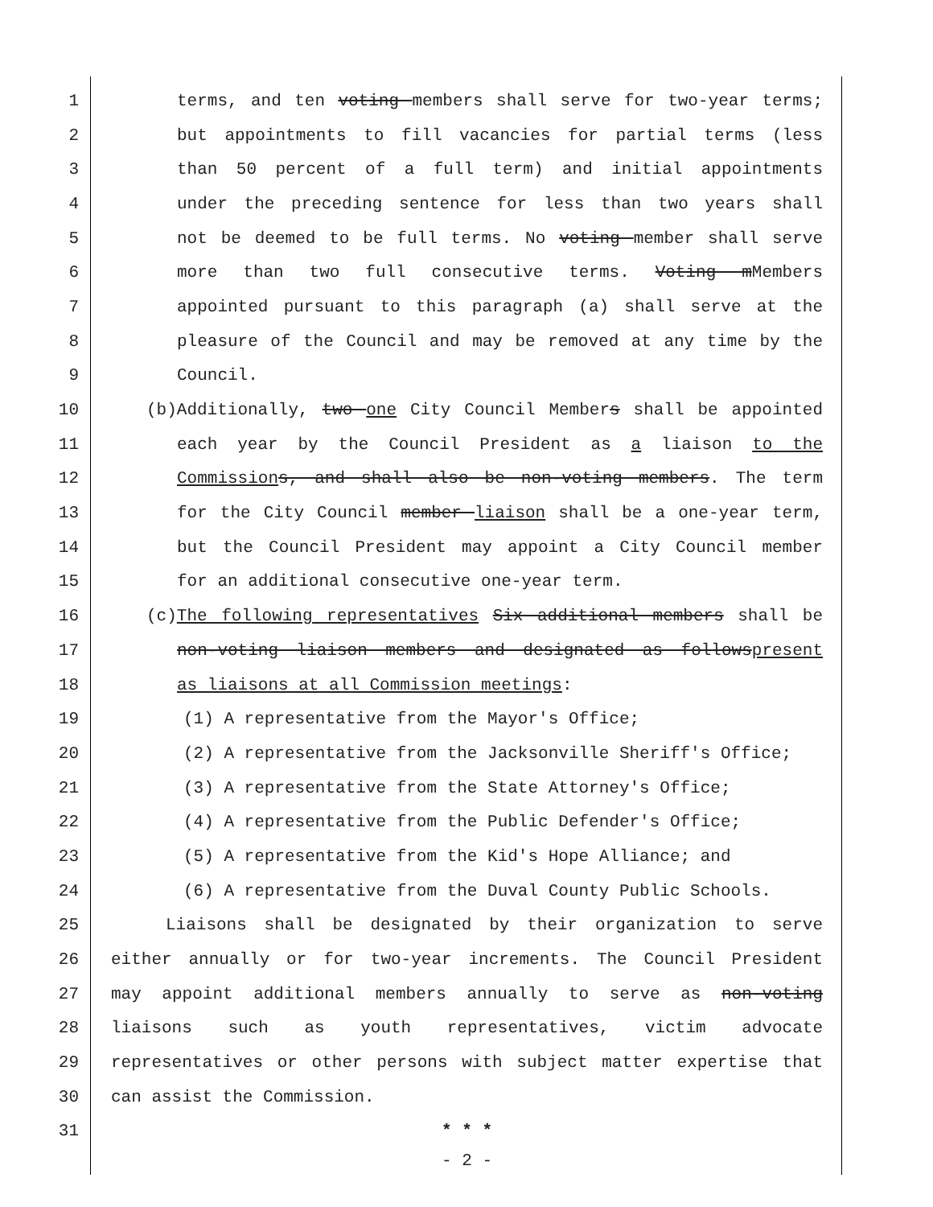1 terms, and ten voting members shall serve for two-year terms;
2 but appointments to fill vacancies for partial terms (less
3 than 50 percent of a full term) and initial appointments
4 under the preceding sentence for less than two years shall
5 not be deemed to be full terms. No voting member shall serve
6 more than two full consecutive terms. Voting mMembers
7 appointed pursuant to this paragraph (a) shall serve at the
8 pleasure of the Council and may be removed at any time by the
9 Council.
10 (b)Additionally, two one City Council Members shall be appointed
11 each year by the Council President as a liaison to the
12 Commission s, and shall also be non-voting members. The term
13 for the City Council member liaison shall be a one-year term,
14 but the Council President may appoint a City Council member
15 for an additional consecutive one-year term.
16 (c)The following representatives Six additional members shall be
17 non-voting liaison members and designated as followspresent
18 as liaisons at all Commission meetings:
19 (1) A representative from the Mayor's Office;
20 (2) A representative from the Jacksonville Sheriff's Office;
21 (3) A representative from the State Attorney's Office;
22 (4) A representative from the Public Defender's Office;
23 (5) A representative from the Kid's Hope Alliance; and
24 (6) A representative from the Duval County Public Schools.
25 Liaisons shall be designated by their organization to serve
26 either annually or for two-year increments. The Council President
27 may appoint additional members annually to serve as non-voting
28 liaisons such as youth representatives, victim advocate
29 representatives or other persons with subject matter expertise that
30 can assist the Commission.
31 * * *
- 2 -